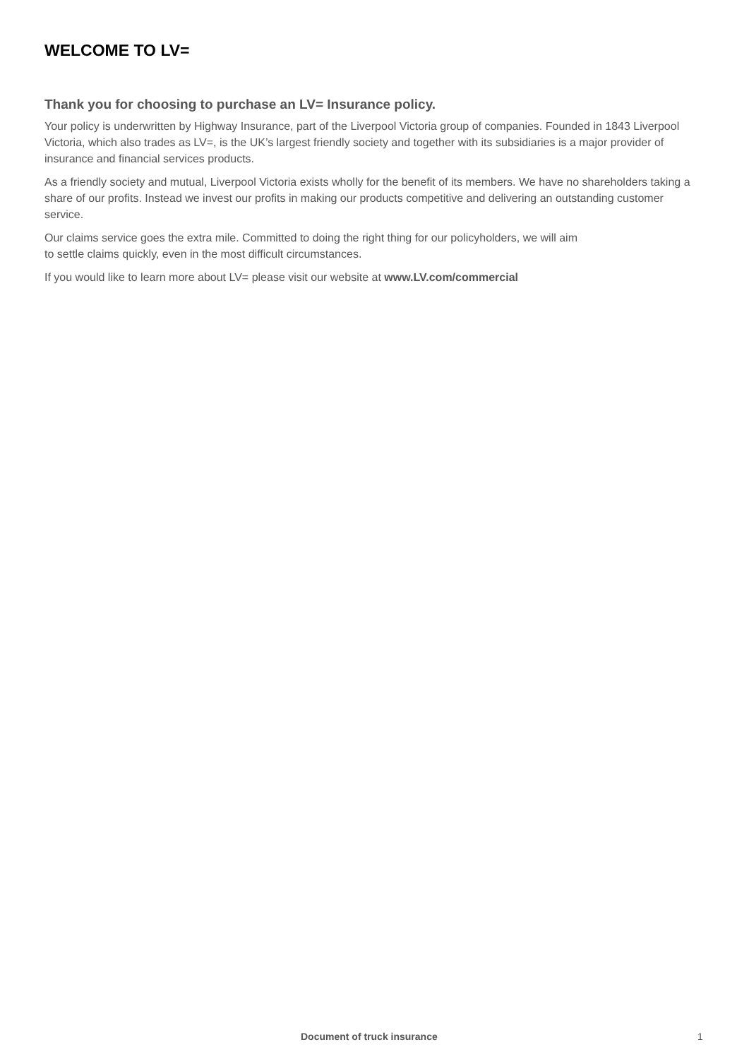WELCOME TO LV=
Thank you for choosing to purchase an LV= Insurance policy.
Your policy is underwritten by Highway Insurance, part of the Liverpool Victoria group of companies. Founded in 1843 Liverpool Victoria, which also trades as LV=, is the UK’s largest friendly society and together with its subsidiaries is a major provider of insurance and financial services products.
As a friendly society and mutual, Liverpool Victoria exists wholly for the benefit of its members. We have no shareholders taking a share of our profits. Instead we invest our profits in making our products competitive and delivering an outstanding customer service.
Our claims service goes the extra mile. Committed to doing the right thing for our policyholders, we will aim
to settle claims quickly, even in the most difficult circumstances.
If you would like to learn more about LV= please visit our website at www.LV.com/commercial
Document of truck insurance 1